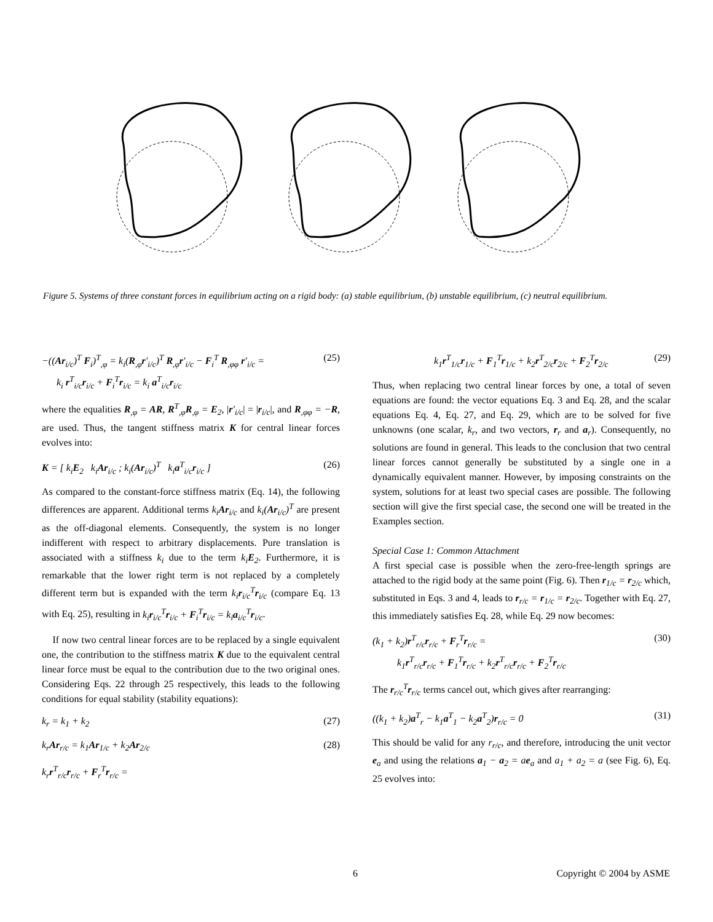Figure 5. Systems of three constant forces in equilibrium acting on a rigid body: (a) stable equilibrium, (b) unstable equilibrium, (c) neutral equilibrium.
−((Ar<sub>i/c</sub>)<sup>T</sup> F<sub>i</sub>)<sup>T</sup><sub>,φ</sub> = k<sub>i</sub>(R<sub>,φ</sub>r′<sub>i/c</sub>)<sup>T</sup> R<sub>,φ</sub>r′<sub>i/c</sub> − F<sub>i</sub><sup>T</sup> R<sub>,φφ</sub> r′<sub>i/c</sub> =
k<sub>i</sub> r<sup>T</sup><sub>i/c</sub>r<sub>i/c</sub> + F<sub>i</sub><sup>T</sup>r<sub>i/c</sub> = k<sub>i</sub> a<sup>T</sup><sub>i/c</sub>r<sub>i/c</sub> (25)
where the equalities R<sub>,φ</sub> = AR, R<sup>T</sup><sub>,φ</sub>R<sub>,φ</sub> = E<sub>2</sub>, |r′<sub>i/c</sub>| = |r<sub>i/c</sub>|, and R<sub>,φφ</sub> = −R, are used. Thus, the tangent stiffness matrix K for central linear forces evolves into:
K = [ k<sub>i</sub>E<sub>2</sub> k<sub>i</sub>Ar<sub>i/c</sub> ; k<sub>i</sub>(Ar<sub>i/c</sub>)<sup>T</sup> k<sub>i</sub>a<sup>T</sup><sub>i/c</sub>r<sub>i/c</sub> ] (26)
As compared to the constant-force stiffness matrix (Eq. 14), the following differences are apparent. Additional terms k<sub>i</sub>Ar<sub>i/c</sub> and k<sub>i</sub>(Ar<sub>i/c</sub>)<sup>T</sup> are present as the off-diagonal elements. Consequently, the system is no longer indifferent with respect to arbitrary displacements. Pure translation is associated with a stiffness k<sub>i</sub> due to the term k<sub>i</sub>E<sub>2</sub>. Furthermore, it is remarkable that the lower right term is not replaced by a completely different term but is expanded with the term k<sub>i</sub>r<sub>i/c</sub><sup>T</sup>r<sub>i/c</sub> (compare Eq. 13 with Eq. 25), resulting in k<sub>i</sub>r<sub>i/c</sub><sup>T</sup>r<sub>i/c</sub> + F<sub>i</sub><sup>T</sup>r<sub>i/c</sub> = k<sub>i</sub>a<sub>i/c</sub><sup>T</sup>r<sub>i/c</sub>.
If now two central linear forces are to be replaced by a single equivalent one, the contribution to the stiffness matrix K due to the equivalent central linear force must be equal to the contribution due to the two original ones. Considering Eqs. 22 through 25 respectively, this leads to the following conditions for equal stability (stability equations):
k<sub>r</sub> = k<sub>1</sub> + k<sub>2</sub> (27)
k<sub>r</sub>Ar<sub>r/c</sub> = k<sub>1</sub>Ar<sub>1/c</sub> + k<sub>2</sub>Ar<sub>2/c</sub> (28)
k<sub>r</sub>r<sup>T</sup><sub>r/c</sub>r<sub>r/c</sub> + F<sub>r</sub><sup>T</sup>r<sub>r/c</sub> =
k<sub>1</sub>r<sup>T</sup><sub>1/c</sub>r<sub>1/c</sub> + F<sub>1</sub><sup>T</sup>r<sub>1/c</sub> + k<sub>2</sub>r<sup>T</sup><sub>2/c</sub>r<sub>2/c</sub> + F<sub>2</sub><sup>T</sup>r<sub>2/c</sub> (29)
Thus, when replacing two central linear forces by one, a total of seven equations are found: the vector equations Eq. 3 and Eq. 28, and the scalar equations Eq. 4, Eq. 27, and Eq. 29, which are to be solved for five unknowns (one scalar, k<sub>r</sub>, and two vectors, r<sub>r</sub> and a<sub>r</sub>). Consequently, no solutions are found in general. This leads to the conclusion that two central linear forces cannot generally be substituted by a single one in a dynamically equivalent manner. However, by imposing constraints on the system, solutions for at least two special cases are possible. The following section will give the first special case, the second one will be treated in the Examples section.
Special Case 1: Common Attachment
A first special case is possible when the zero-free-length springs are attached to the rigid body at the same point (Fig. 6). Then r<sub>1/c</sub> = r<sub>2/c</sub> which, substituted in Eqs. 3 and 4, leads to r<sub>r/c</sub> = r<sub>1/c</sub> = r<sub>2/c</sub>. Together with Eq. 27, this immediately satisfies Eq. 28, while Eq. 29 now becomes:
(k<sub>1</sub> + k<sub>2</sub>)r<sup>T</sup><sub>r/c</sub>r<sub>r/c</sub> + F<sub>r</sub><sup>T</sup>r<sub>r/c</sub> =
k<sub>1</sub>r<sup>T</sup><sub>r/c</sub>r<sub>r/c</sub> + F<sub>1</sub><sup>T</sup>r<sub>r/c</sub> + k<sub>2</sub>r<sup>T</sup><sub>r/c</sub>r<sub>r/c</sub> + F<sub>2</sub><sup>T</sup>r<sub>r/c</sub> (30)
The r<sub>r/c</sub><sup>T</sup>r<sub>r/c</sub> terms cancel out, which gives after rearranging:
((k<sub>1</sub> + k<sub>2</sub>)a<sup>T</sup><sub>r</sub> − k<sub>1</sub>a<sup>T</sup><sub>1</sub> − k<sub>2</sub>a<sup>T</sup><sub>2</sub>)r<sub>r/c</sub> = 0 (31)
This should be valid for any r<sub>r/c</sub>, and therefore, introducing the unit vector e<sub>a</sub> and using the relations a<sub>1</sub> − a<sub>2</sub> = ae<sub>a</sub> and a<sub>1</sub> + a<sub>2</sub> = a (see Fig. 6), Eq. 25 evolves into:
6 Copyright © 2004 by ASME